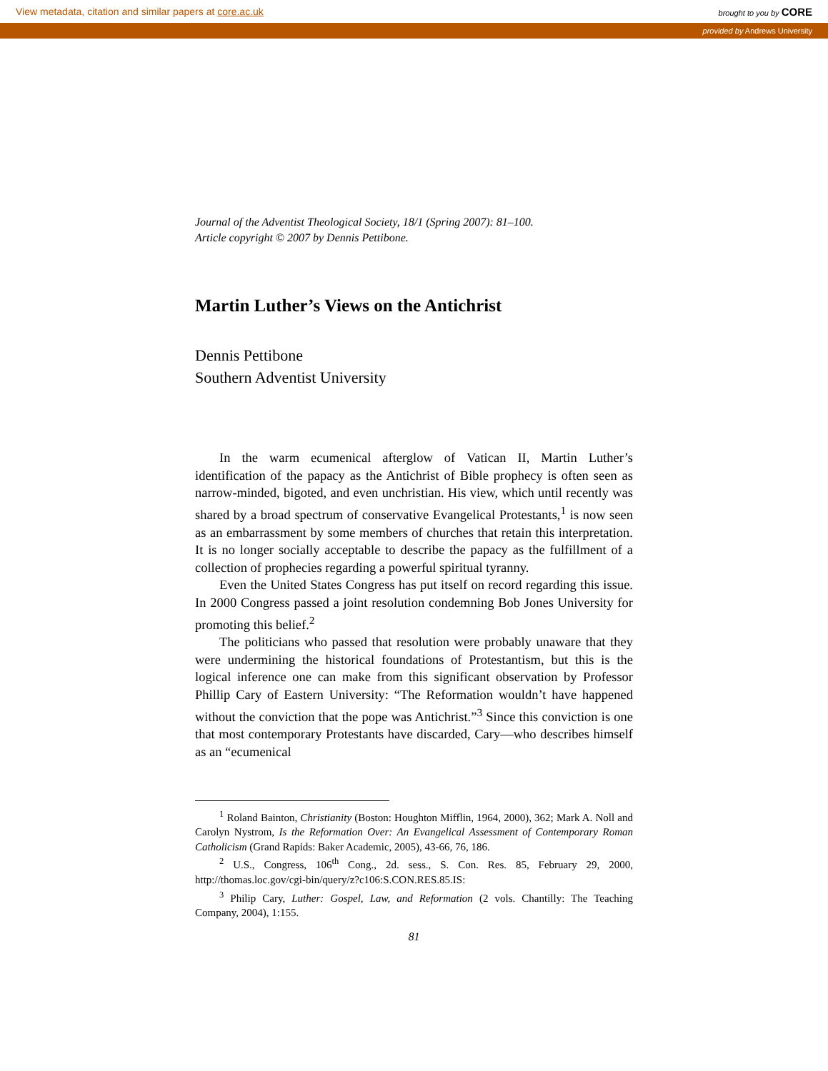View metadata, citation and similar papers at core.ac.uk brought to you by CORE
provided by Andrews University
Journal of the Adventist Theological Society, 18/1 (Spring 2007): 81–100.
Article copyright © 2007 by Dennis Pettibone.
Martin Luther’s Views on the Antichrist
Dennis Pettibone
Southern Adventist University
In the warm ecumenical afterglow of Vatican II, Martin Luther’s identification of the papacy as the Antichrist of Bible prophecy is often seen as narrow-minded, bigoted, and even unchristian. His view, which until recently was shared by a broad spectrum of conservative Evangelical Protestants,<sup>1</sup> is now seen as an embarrassment by some members of churches that retain this interpretation. It is no longer socially acceptable to describe the papacy as the fulfillment of a collection of prophecies regarding a powerful spiritual tyranny.
Even the United States Congress has put itself on record regarding this issue. In 2000 Congress passed a joint resolution condemning Bob Jones University for promoting this belief.<sup>2</sup>
The politicians who passed that resolution were probably unaware that they were undermining the historical foundations of Protestantism, but this is the logical inference one can make from this significant observation by Professor Phillip Cary of Eastern University: “The Reformation wouldn’t have happened without the conviction that the pope was Antichrist.”<sup>3</sup> Since this conviction is one that most contemporary Protestants have discarded, Cary—who describes himself as an “ecumenical
<sup>1</sup> Roland Bainton, Christianity (Boston: Houghton Mifflin, 1964, 2000), 362; Mark A. Noll and Carolyn Nystrom, Is the Reformation Over: An Evangelical Assessment of Contemporary Roman Catholicism (Grand Rapids: Baker Academic, 2005), 43-66, 76, 186.
<sup>2</sup> U.S., Congress, 106<sup>th</sup> Cong., 2d. sess., S. Con. Res. 85, February 29, 2000, http://thomas.loc.gov/cgi-bin/query/z?c106:S.CON.RES.85.IS:
<sup>3</sup> Philip Cary, Luther: Gospel, Law, and Reformation (2 vols. Chantilly: The Teaching Company, 2004), 1:155.
81